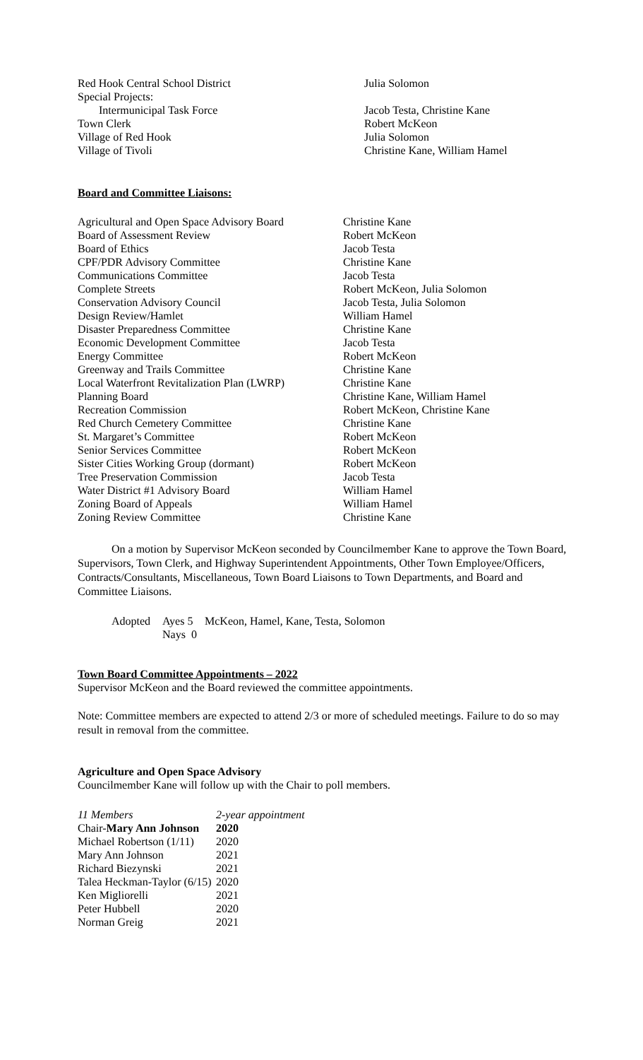| Red Hook Central School District | Julia Solomon |
| Special Projects: | |
| Intermunicipal Task Force | Jacob Testa, Christine Kane |
| Town Clerk | Robert McKeon |
| Village of Red Hook | Julia Solomon |
| Village of Tivoli | Christine Kane, William Hamel |
Board and Committee Liaisons:
| Agricultural and Open Space Advisory Board | Christine Kane |
| Board of Assessment Review | Robert McKeon |
| Board of Ethics | Jacob Testa |
| CPF/PDR Advisory Committee | Christine Kane |
| Communications Committee | Jacob Testa |
| Complete Streets | Robert McKeon, Julia Solomon |
| Conservation Advisory Council | Jacob Testa, Julia Solomon |
| Design Review/Hamlet | William Hamel |
| Disaster Preparedness Committee | Christine Kane |
| Economic Development Committee | Jacob Testa |
| Energy Committee | Robert McKeon |
| Greenway and Trails Committee | Christine Kane |
| Local Waterfront Revitalization Plan (LWRP) | Christine Kane |
| Planning Board | Christine Kane, William Hamel |
| Recreation Commission | Robert McKeon, Christine Kane |
| Red Church Cemetery Committee | Christine Kane |
| St. Margaret’s Committee | Robert McKeon |
| Senior Services Committee | Robert McKeon |
| Sister Cities Working Group (dormant) | Robert McKeon |
| Tree Preservation Commission | Jacob Testa |
| Water District #1 Advisory Board | William Hamel |
| Zoning Board of Appeals | William Hamel |
| Zoning Review Committee | Christine Kane |
On a motion by Supervisor McKeon seconded by Councilmember Kane to approve the Town Board, Supervisors, Town Clerk, and Highway Superintendent Appointments, Other Town Employee/Officers, Contracts/Consultants, Miscellaneous, Town Board Liaisons to Town Departments, and Board and Committee Liaisons.
| Adopted | Ayes 5 | McKeon, Hamel, Kane, Testa, Solomon |
| | Nays 0 | |
Town Board Committee Appointments – 2022
Supervisor McKeon and the Board reviewed the committee appointments.
Note: Committee members are expected to attend 2/3 or more of scheduled meetings. Failure to do so may result in removal from the committee.
Agriculture and Open Space Advisory
Councilmember Kane will follow up with the Chair to poll members.
| 11 Members | 2-year appointment |
| Chair- Mary Ann Johnson | 2020 |
| Michael Robertson (1/11) | 2020 |
| Mary Ann Johnson | 2021 |
| Richard Biezynski | 2021 |
| Talea Heckman-Taylor (6/15) | 2020 |
| Ken Migliorelli | 2021 |
| Peter Hubbell | 2020 |
| Norman Greig | 2021 |